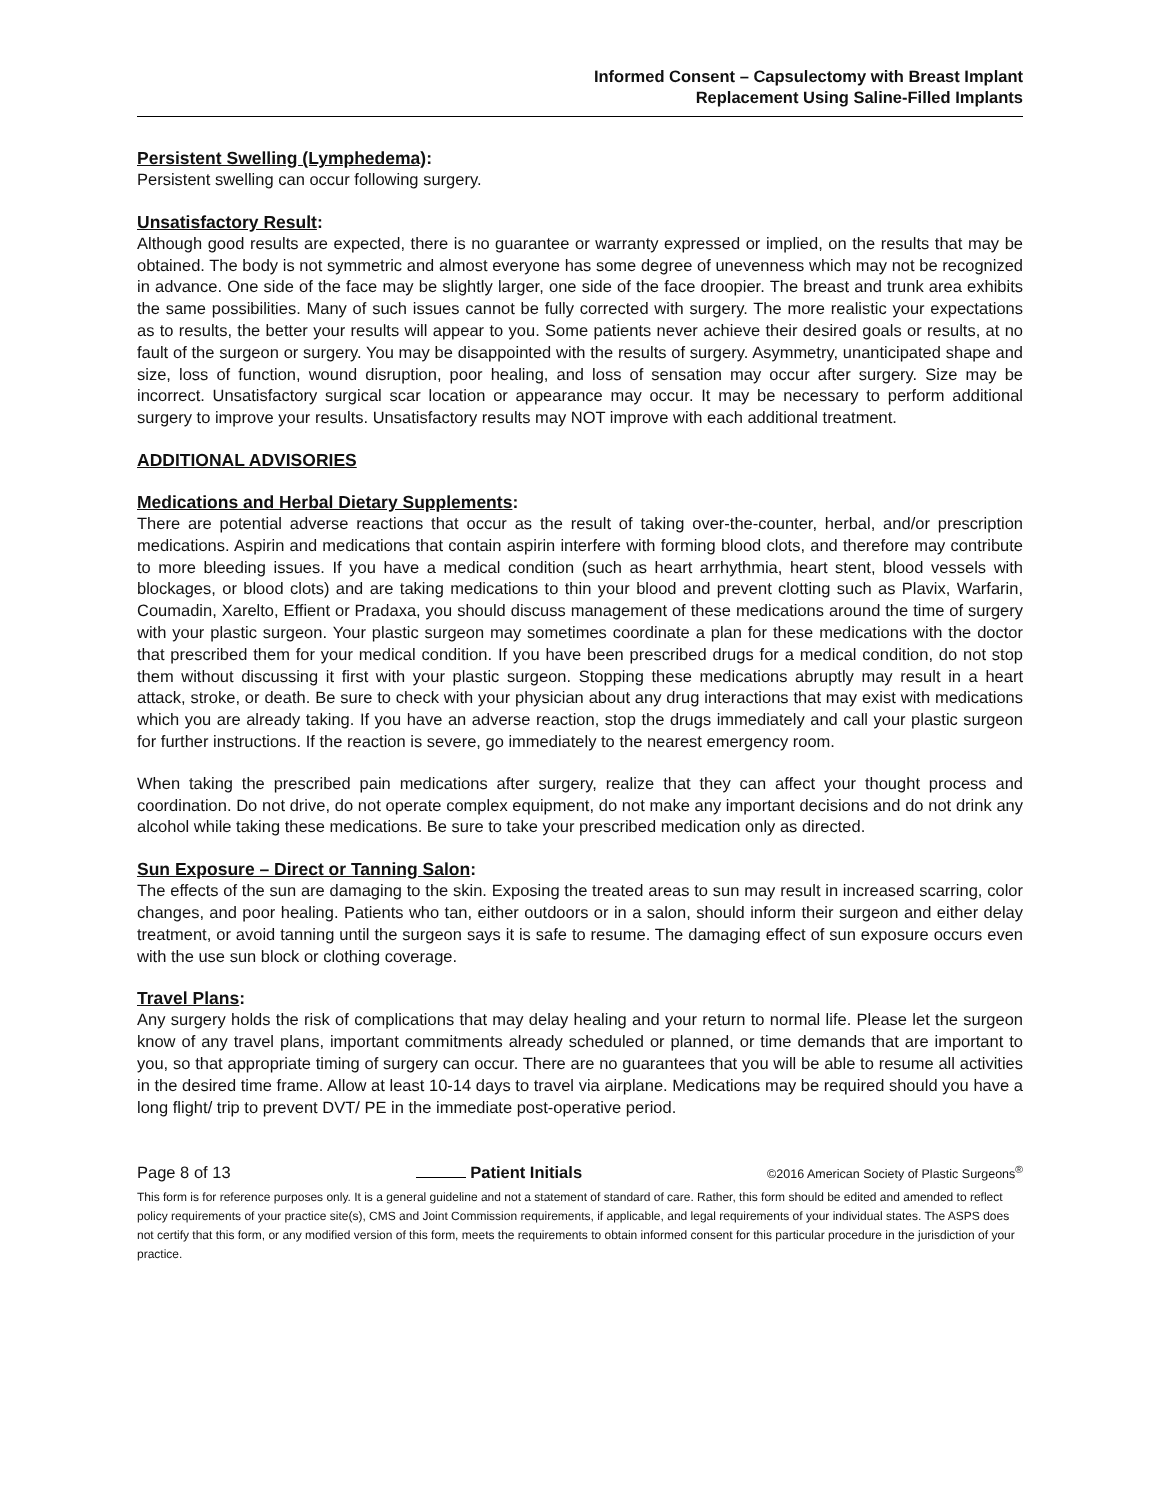Informed Consent – Capsulectomy with Breast Implant
Replacement Using Saline-Filled Implants
Persistent Swelling (Lymphedema):
Persistent swelling can occur following surgery.
Unsatisfactory Result:
Although good results are expected, there is no guarantee or warranty expressed or implied, on the results that may be obtained. The body is not symmetric and almost everyone has some degree of unevenness which may not be recognized in advance. One side of the face may be slightly larger, one side of the face droopier. The breast and trunk area exhibits the same possibilities. Many of such issues cannot be fully corrected with surgery. The more realistic your expectations as to results, the better your results will appear to you. Some patients never achieve their desired goals or results, at no fault of the surgeon or surgery. You may be disappointed with the results of surgery. Asymmetry, unanticipated shape and size, loss of function, wound disruption, poor healing, and loss of sensation may occur after surgery. Size may be incorrect. Unsatisfactory surgical scar location or appearance may occur. It may be necessary to perform additional surgery to improve your results. Unsatisfactory results may NOT improve with each additional treatment.
ADDITIONAL ADVISORIES
Medications and Herbal Dietary Supplements:
There are potential adverse reactions that occur as the result of taking over-the-counter, herbal, and/or prescription medications. Aspirin and medications that contain aspirin interfere with forming blood clots, and therefore may contribute to more bleeding issues. If you have a medical condition (such as heart arrhythmia, heart stent, blood vessels with blockages, or blood clots) and are taking medications to thin your blood and prevent clotting such as Plavix, Warfarin, Coumadin, Xarelto, Effient or Pradaxa, you should discuss management of these medications around the time of surgery with your plastic surgeon. Your plastic surgeon may sometimes coordinate a plan for these medications with the doctor that prescribed them for your medical condition. If you have been prescribed drugs for a medical condition, do not stop them without discussing it first with your plastic surgeon. Stopping these medications abruptly may result in a heart attack, stroke, or death. Be sure to check with your physician about any drug interactions that may exist with medications which you are already taking. If you have an adverse reaction, stop the drugs immediately and call your plastic surgeon for further instructions. If the reaction is severe, go immediately to the nearest emergency room.
When taking the prescribed pain medications after surgery, realize that they can affect your thought process and coordination. Do not drive, do not operate complex equipment, do not make any important decisions and do not drink any alcohol while taking these medications. Be sure to take your prescribed medication only as directed.
Sun Exposure – Direct or Tanning Salon:
The effects of the sun are damaging to the skin. Exposing the treated areas to sun may result in increased scarring, color changes, and poor healing. Patients who tan, either outdoors or in a salon, should inform their surgeon and either delay treatment, or avoid tanning until the surgeon says it is safe to resume. The damaging effect of sun exposure occurs even with the use sun block or clothing coverage.
Travel Plans:
Any surgery holds the risk of complications that may delay healing and your return to normal life. Please let the surgeon know of any travel plans, important commitments already scheduled or planned, or time demands that are important to you, so that appropriate timing of surgery can occur. There are no guarantees that you will be able to resume all activities in the desired time frame. Allow at least 10-14 days to travel via airplane. Medications may be required should you have a long flight/ trip to prevent DVT/ PE in the immediate post-operative period.
Page 8 of 13 Patient Initials ©2016 American Society of Plastic Surgeons<sup>®</sup>
This form is for reference purposes only. It is a general guideline and not a statement of standard of care. Rather, this form should be edited and amended to reflect policy requirements of your practice site(s), CMS and Joint Commission requirements, if applicable, and legal requirements of your individual states. The ASPS does not certify that this form, or any modified version of this form, meets the requirements to obtain informed consent for this particular procedure in the jurisdiction of your practice.